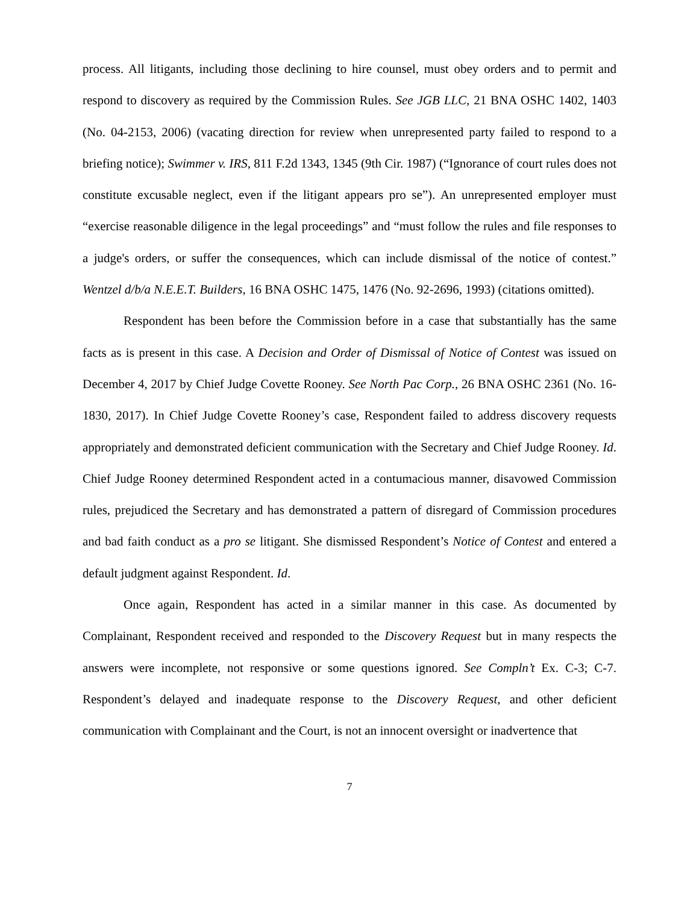process. All litigants, including those declining to hire counsel, must obey orders and to permit and respond to discovery as required by the Commission Rules. See JGB LLC, 21 BNA OSHC 1402, 1403 (No. 04-2153, 2006) (vacating direction for review when unrepresented party failed to respond to a briefing notice); Swimmer v. IRS, 811 F.2d 1343, 1345 (9th Cir. 1987) (“Ignorance of court rules does not constitute excusable neglect, even if the litigant appears pro se”). An unrepresented employer must “exercise reasonable diligence in the legal proceedings” and “must follow the rules and file responses to a judge's orders, or suffer the consequences, which can include dismissal of the notice of contest.” Wentzel d/b/a N.E.E.T. Builders, 16 BNA OSHC 1475, 1476 (No. 92-2696, 1993) (citations omitted).
Respondent has been before the Commission before in a case that substantially has the same facts as is present in this case. A Decision and Order of Dismissal of Notice of Contest was issued on December 4, 2017 by Chief Judge Covette Rooney. See North Pac Corp., 26 BNA OSHC 2361 (No. 16-1830, 2017). In Chief Judge Covette Rooney’s case, Respondent failed to address discovery requests appropriately and demonstrated deficient communication with the Secretary and Chief Judge Rooney. Id. Chief Judge Rooney determined Respondent acted in a contumacious manner, disavowed Commission rules, prejudiced the Secretary and has demonstrated a pattern of disregard of Commission procedures and bad faith conduct as a pro se litigant. She dismissed Respondent’s Notice of Contest and entered a default judgment against Respondent. Id.
Once again, Respondent has acted in a similar manner in this case. As documented by Complainant, Respondent received and responded to the Discovery Request but in many respects the answers were incomplete, not responsive or some questions ignored. See Compln’t Ex. C-3; C-7. Respondent’s delayed and inadequate response to the Discovery Request, and other deficient communication with Complainant and the Court, is not an innocent oversight or inadvertence that
7